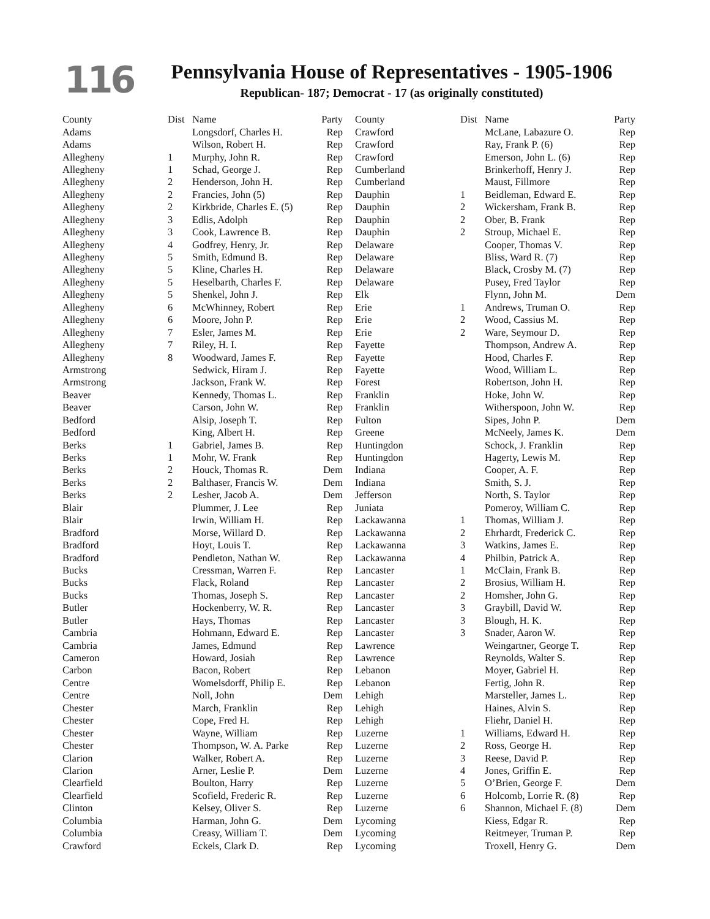116
Pennsylvania House of Representatives - 1905-1906
Republican- 187; Democrat - 17 (as originally constituted)
| County | Dist | Name | Party |
| --- | --- | --- | --- |
| Adams | | Longsdorf, Charles H. | Rep |
| Adams | | Wilson, Robert H. | Rep |
| Allegheny | 1 | Murphy, John R. | Rep |
| Allegheny | 1 | Schad, George J. | Rep |
| Allegheny | 2 | Henderson, John H. | Rep |
| Allegheny | 2 | Francies, John (5) | Rep |
| Allegheny | 2 | Kirkbride, Charles E. (5) | Rep |
| Allegheny | 3 | Edlis, Adolph | Rep |
| Allegheny | 3 | Cook, Lawrence B. | Rep |
| Allegheny | 4 | Godfrey, Henry, Jr. | Rep |
| Allegheny | 5 | Smith, Edmund B. | Rep |
| Allegheny | 5 | Kline, Charles H. | Rep |
| Allegheny | 5 | Heselbarth, Charles F. | Rep |
| Allegheny | 5 | Shenkel, John J. | Rep |
| Allegheny | 6 | McWhinney, Robert | Rep |
| Allegheny | 6 | Moore, John P. | Rep |
| Allegheny | 7 | Esler, James M. | Rep |
| Allegheny | 7 | Riley, H. I. | Rep |
| Allegheny | 8 | Woodward, James F. | Rep |
| Armstrong | | Sedwick, Hiram J. | Rep |
| Armstrong | | Jackson, Frank W. | Rep |
| Beaver | | Kennedy, Thomas L. | Rep |
| Beaver | | Carson, John W. | Rep |
| Bedford | | Alsip, Joseph T. | Rep |
| Bedford | | King, Albert H. | Rep |
| Berks | 1 | Gabriel, James B. | Rep |
| Berks | 1 | Mohr, W. Frank | Rep |
| Berks | 2 | Houck, Thomas R. | Dem |
| Berks | 2 | Balthaser, Francis W. | Dem |
| Berks | 2 | Lesher, Jacob A. | Dem |
| Blair | | Plummer, J. Lee | Rep |
| Blair | | Irwin, William H. | Rep |
| Bradford | | Morse, Willard D. | Rep |
| Bradford | | Hoyt, Louis T. | Rep |
| Bradford | | Pendleton, Nathan W. | Rep |
| Bucks | | Cressman, Warren F. | Rep |
| Bucks | | Flack, Roland | Rep |
| Bucks | | Thomas, Joseph S. | Rep |
| Butler | | Hockenberry, W. R. | Rep |
| Butler | | Hays, Thomas | Rep |
| Cambria | | Hohmann, Edward E. | Rep |
| Cambria | | James, Edmund | Rep |
| Cameron | | Howard, Josiah | Rep |
| Carbon | | Bacon, Robert | Rep |
| Centre | | Womelsdorff, Philip E. | Rep |
| Centre | | Noll, John | Dem |
| Chester | | March, Franklin | Rep |
| Chester | | Cope, Fred H. | Rep |
| Chester | | Wayne, William | Rep |
| Chester | | Thompson, W. A. Parke | Rep |
| Clarion | | Walker, Robert A. | Rep |
| Clarion | | Arner, Leslie P. | Dem |
| Clearfield | | Boulton, Harry | Rep |
| Clearfield | | Scofield, Frederic R. | Rep |
| Clinton | | Kelsey, Oliver S. | Rep |
| Columbia | | Harman, John G. | Dem |
| Columbia | | Creasy, William T. | Dem |
| Crawford | | Eckels, Clark D. | Rep |
| County | Dist | Name | Party |
| --- | --- | --- | --- |
| Crawford | | McLane, Labazure O. | Rep |
| Crawford | | Ray, Frank P. (6) | Rep |
| Crawford | | Emerson, John L. (6) | Rep |
| Cumberland | | Brinkerhoff, Henry J. | Rep |
| Cumberland | | Maust, Fillmore | Rep |
| Dauphin | 1 | Beidleman, Edward E. | Rep |
| Dauphin | 2 | Wickersham, Frank B. | Rep |
| Dauphin | 2 | Ober, B. Frank | Rep |
| Dauphin | 2 | Stroup, Michael E. | Rep |
| Delaware | | Cooper, Thomas V. | Rep |
| Delaware | | Bliss, Ward R. (7) | Rep |
| Delaware | | Black, Crosby M. (7) | Rep |
| Delaware | | Pusey, Fred Taylor | Rep |
| Elk | | Flynn, John M. | Dem |
| Erie | 1 | Andrews, Truman O. | Rep |
| Erie | 2 | Wood, Cassius M. | Rep |
| Erie | 2 | Ware, Seymour D. | Rep |
| Fayette | | Thompson, Andrew A. | Rep |
| Fayette | | Hood, Charles F. | Rep |
| Fayette | | Wood, William L. | Rep |
| Forest | | Robertson, John H. | Rep |
| Franklin | | Hoke, John W. | Rep |
| Franklin | | Witherspoon, John W. | Rep |
| Fulton | | Sipes, John P. | Dem |
| Greene | | McNeely, James K. | Dem |
| Huntingdon | | Schock, J. Franklin | Rep |
| Huntingdon | | Hagerty, Lewis M. | Rep |
| Indiana | | Cooper, A. F. | Rep |
| Indiana | | Smith, S. J. | Rep |
| Jefferson | | North, S. Taylor | Rep |
| Juniata | | Pomeroy, William C. | Rep |
| Lackawanna | 1 | Thomas, William J. | Rep |
| Lackawanna | 2 | Ehrhardt, Frederick C. | Rep |
| Lackawanna | 3 | Watkins, James E. | Rep |
| Lackawanna | 4 | Philbin, Patrick A. | Rep |
| Lancaster | 1 | McClain, Frank B. | Rep |
| Lancaster | 2 | Brosius, William H. | Rep |
| Lancaster | 2 | Homsher, John G. | Rep |
| Lancaster | 3 | Graybill, David W. | Rep |
| Lancaster | 3 | Blough, H. K. | Rep |
| Lancaster | 3 | Snader, Aaron W. | Rep |
| Lawrence | | Weingartner, George T. | Rep |
| Lawrence | | Reynolds, Walter S. | Rep |
| Lebanon | | Moyer, Gabriel H. | Rep |
| Lebanon | | Fertig, John R. | Rep |
| Lehigh | | Marsteller, James L. | Rep |
| Lehigh | | Haines, Alvin S. | Rep |
| Lehigh | | Fliehr, Daniel H. | Rep |
| Luzerne | 1 | Williams, Edward H. | Rep |
| Luzerne | 2 | Ross, George H. | Rep |
| Luzerne | 3 | Reese, David P. | Rep |
| Luzerne | 4 | Jones, Griffin E. | Rep |
| Luzerne | 5 | O’Brien, George F. | Dem |
| Luzerne | 6 | Holcomb, Lorrie R. (8) | Rep |
| Luzerne | 6 | Shannon, Michael F. (8) | Dem |
| Lycoming | | Kiess, Edgar R. | Rep |
| Lycoming | | Reitmeyer, Truman P. | Rep |
| Lycoming | | Troxell, Henry G. | Dem |